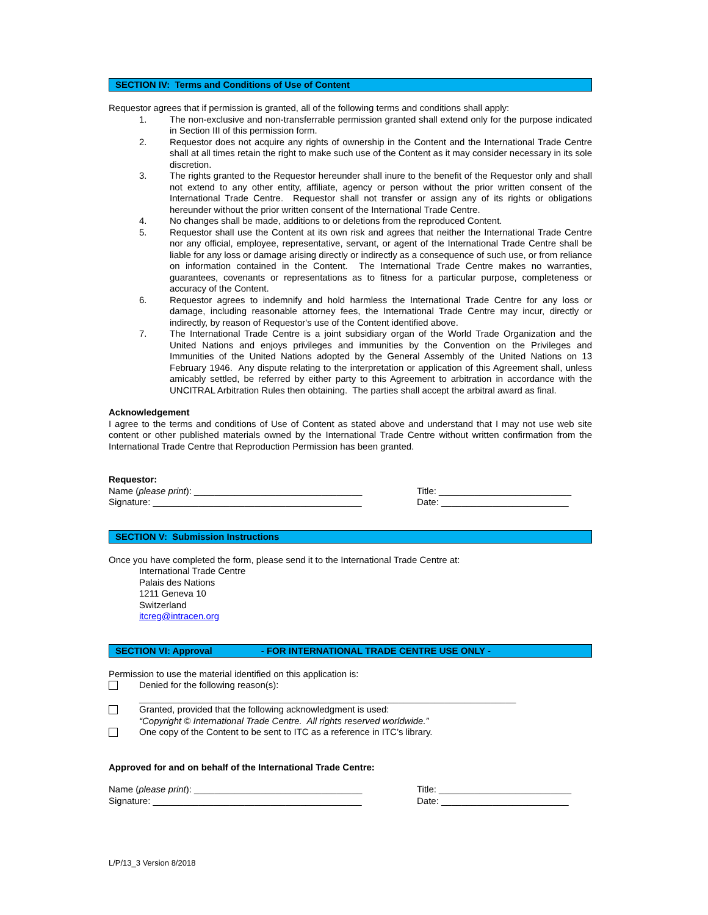SECTION IV: Terms and Conditions of Use of Content
Requestor agrees that if permission is granted, all of the following terms and conditions shall apply:
1. The non-exclusive and non-transferrable permission granted shall extend only for the purpose indicated in Section III of this permission form.
2. Requestor does not acquire any rights of ownership in the Content and the International Trade Centre shall at all times retain the right to make such use of the Content as it may consider necessary in its sole discretion.
3. The rights granted to the Requestor hereunder shall inure to the benefit of the Requestor only and shall not extend to any other entity, affiliate, agency or person without the prior written consent of the International Trade Centre. Requestor shall not transfer or assign any of its rights or obligations hereunder without the prior written consent of the International Trade Centre.
4. No changes shall be made, additions to or deletions from the reproduced Content.
5. Requestor shall use the Content at its own risk and agrees that neither the International Trade Centre nor any official, employee, representative, servant, or agent of the International Trade Centre shall be liable for any loss or damage arising directly or indirectly as a consequence of such use, or from reliance on information contained in the Content. The International Trade Centre makes no warranties, guarantees, covenants or representations as to fitness for a particular purpose, completeness or accuracy of the Content.
6. Requestor agrees to indemnify and hold harmless the International Trade Centre for any loss or damage, including reasonable attorney fees, the International Trade Centre may incur, directly or indirectly, by reason of Requestor's use of the Content identified above.
7. The International Trade Centre is a joint subsidiary organ of the World Trade Organization and the United Nations and enjoys privileges and immunities by the Convention on the Privileges and Immunities of the United Nations adopted by the General Assembly of the United Nations on 13 February 1946. Any dispute relating to the interpretation or application of this Agreement shall, unless amicably settled, be referred by either party to this Agreement to arbitration in accordance with the UNCITRAL Arbitration Rules then obtaining. The parties shall accept the arbitral award as final.
Acknowledgement
I agree to the terms and conditions of Use of Content as stated above and understand that I may not use web site content or other published materials owned by the International Trade Centre without written confirmation from the International Trade Centre that Reproduction Permission has been granted.
Requestor:
Name (please print): _________________________________ Title: __________________________
Signature: _________________________________________ Date: _________________________
SECTION V: Submission Instructions
Once you have completed the form, please send it to the International Trade Centre at:
International Trade Centre
Palais des Nations
1211 Geneva 10
Switzerland
itcreg@intracen.org
SECTION VI: Approval - FOR INTERNATIONAL TRADE CENTRE USE ONLY -
Permission to use the material identified on this application is:
Denied for the following reason(s):
__________________________________________________________________________
Granted, provided that the following acknowledgment is used:
“Copyright © International Trade Centre. All rights reserved worldwide.”
One copy of the Content to be sent to ITC as a reference in ITC’s library.
Approved for and on behalf of the International Trade Centre:
Name (please print): _________________________________ Title: __________________________
Signature: _________________________________________ Date: _________________________
L/P/13_3 Version 8/2018